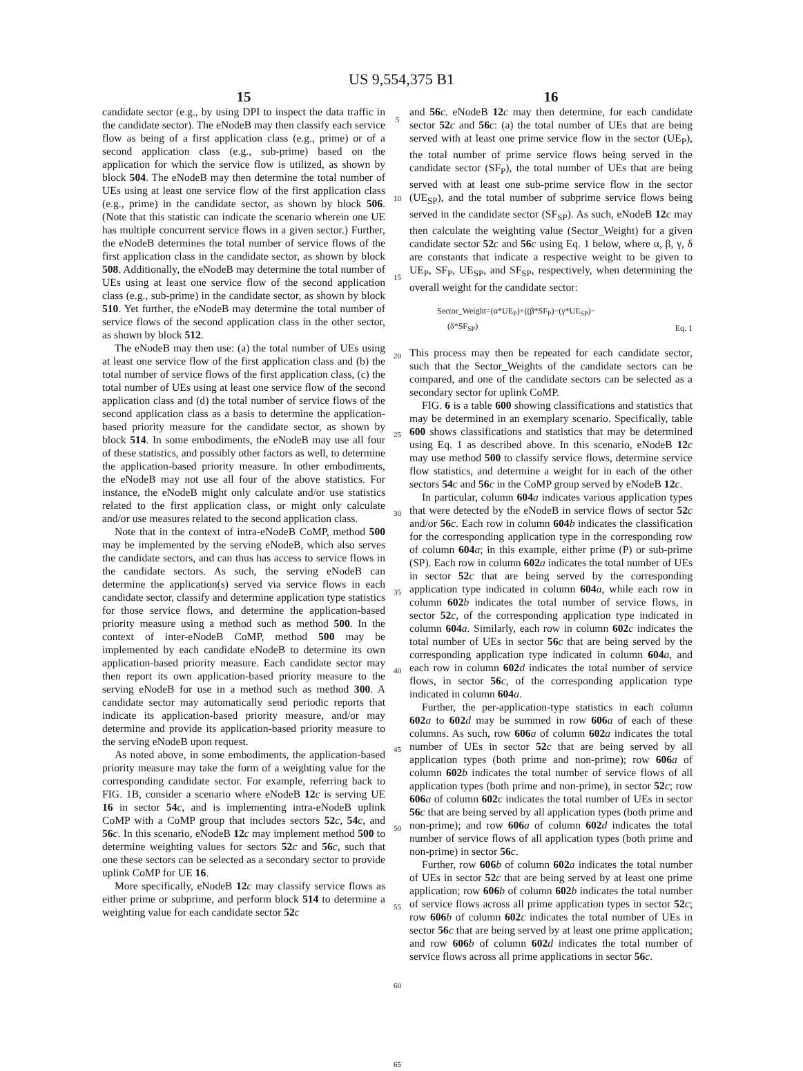US 9,554,375 B1
15
candidate sector (e.g., by using DPI to inspect the data traffic in the candidate sector). The eNodeB may then classify each service flow as being of a first application class (e.g., prime) or of a second application class (e.g., sub-prime) based on the application for which the service flow is utilized, as shown by block 504. The eNodeB may then determine the total number of UEs using at least one service flow of the first application class (e.g., prime) in the candidate sector, as shown by block 506. (Note that this statistic can indicate the scenario wherein one UE has multiple concurrent service flows in a given sector.) Further, the eNodeB determines the total number of service flows of the first application class in the candidate sector, as shown by block 508. Additionally, the eNodeB may determine the total number of UEs using at least one service flow of the second application class (e.g., sub-prime) in the candidate sector, as shown by block 510. Yet further, the eNodeB may determine the total number of service flows of the second application class in the other sector, as shown by block 512.
The eNodeB may then use: (a) the total number of UEs using at least one service flow of the first application class and (b) the total number of service flows of the first application class, (c) the total number of UEs using at least one service flow of the second application class and (d) the total number of service flows of the second application class as a basis to determine the application-based priority measure for the candidate sector, as shown by block 514. In some embodiments, the eNodeB may use all four of these statistics, and possibly other factors as well, to determine the application-based priority measure. In other embodiments, the eNodeB may not use all four of the above statistics. For instance, the eNodeB might only calculate and/or use statistics related to the first application class, or might only calculate and/or use measures related to the second application class.
Note that in the context of intra-eNodeB CoMP, method 500 may be implemented by the serving eNodeB, which also serves the candidate sectors, and can thus has access to service flows in the candidate sectors. As such, the serving eNodeB can determine the application(s) served via service flows in each candidate sector, classify and determine application type statistics for those service flows, and determine the application-based priority measure using a method such as method 500. In the context of inter-eNodeB CoMP, method 500 may be implemented by each candidate eNodeB to determine its own application-based priority measure. Each candidate sector may then report its own application-based priority measure to the serving eNodeB for use in a method such as method 300. A candidate sector may automatically send periodic reports that indicate its application-based priority measure, and/or may determine and provide its application-based priority measure to the serving eNodeB upon request.
As noted above, in some embodiments, the application-based priority measure may take the form of a weighting value for the corresponding candidate sector. For example, referring back to FIG. 1B, consider a scenario where eNodeB 12 c is serving UE 16 in sector 54 c, and is implementing intra-eNodeB uplink CoMP with a CoMP group that includes sectors 52 c, 54 c, and 56 c. In this scenario, eNodeB 12 c may implement method 500 to determine weighting values for sectors 52 c and 56 c, such that one these sectors can be selected as a secondary sector to provide uplink CoMP for UE 16.
More specifically, eNodeB 12 c may classify service flows as either prime or subprime, and perform block 514 to determine a weighting value for each candidate sector 52 c
5
10
15
20
25
30
35
40
45
50
55
60
65
16
and 56 c. eNodeB 12 c may then determine, for each candidate sector 52 c and 56 c: (a) the total number of UEs that are being served with at least one prime service flow in the sector (UE<sub>P</sub>), the total number of prime service flows being served in the candidate sector (SF<sub>P</sub>), the total number of UEs that are being served with at least one sub-prime service flow in the sector (UE<sub>SP</sub>), and the total number of subprime service flows being served in the candidate sector (SF<sub>SP</sub>). As such, eNodeB 12 c may then calculate the weighting value (Sector_Weight) for a given candidate sector 52 c and 56 c using Eq. 1 below, where α, β, γ, δ are constants that indicate a respective weight to be given to UE<sub>P</sub>, SF<sub>P</sub>, UE<sub>SP</sub>, and SF<sub>SP</sub>, respectively, when determining the overall weight for the candidate sector:
Sector_Weight=(α*UE<sub>P</sub>)+((β*SF<sub>P</sub>)−(γ*UE<sub>SP</sub>)−
(δ*SF<sub>SP</sub>) Eq. 1
This process may then be repeated for each candidate sector, such that the Sector_Weights of the candidate sectors can be compared, and one of the candidate sectors can be selected as a secondary sector for uplink CoMP.
FIG. 6 is a table 600 showing classifications and statistics that may be determined in an exemplary scenario. Specifically, table 600 shows classifications and statistics that may be determined using Eq. 1 as described above. In this scenario, eNodeB 12 c may use method 500 to classify service flows, determine service flow statistics, and determine a weight for in each of the other sectors 54 c and 56 c in the CoMP group served by eNodeB 12 c.
In particular, column 604 a indicates various application types that were detected by the eNodeB in service flows of sector 52 c and/or 56 c. Each row in column 604 b indicates the classification for the corresponding application type in the corresponding row of column 604 a; in this example, either prime (P) or sub-prime (SP). Each row in column 602 a indicates the total number of UEs in sector 52 c that are being served by the corresponding application type indicated in column 604 a, while each row in column 602 b indicates the total number of service flows, in sector 52 c, of the corresponding application type indicated in column 604 a. Similarly, each row in column 602 c indicates the total number of UEs in sector 56 c that are being served by the corresponding application type indicated in column 604 a, and each row in column 602 d indicates the total number of service flows, in sector 56 c, of the corresponding application type indicated in column 604 a.
Further, the per-application-type statistics in each column 602 a to 602 d may be summed in row 606 a of each of these columns. As such, row 606 a of column 602 a indicates the total number of UEs in sector 52 c that are being served by all application types (both prime and non-prime); row 606 a of column 602 b indicates the total number of service flows of all application types (both prime and non-prime), in sector 52 c; row 606 a of column 602 c indicates the total number of UEs in sector 56 c that are being served by all application types (both prime and non-prime); and row 606 a of column 602 d indicates the total number of service flows of all application types (both prime and non-prime) in sector 56 c.
Further, row 606 b of column 602 a indicates the total number of UEs in sector 52 c that are being served by at least one prime application; row 606 b of column 602 b indicates the total number of service flows across all prime application types in sector 52 c; row 606 b of column 602 c indicates the total number of UEs in sector 56 c that are being served by at least one prime application; and row 606 b of column 602 d indicates the total number of service flows across all prime applications in sector 56 c.